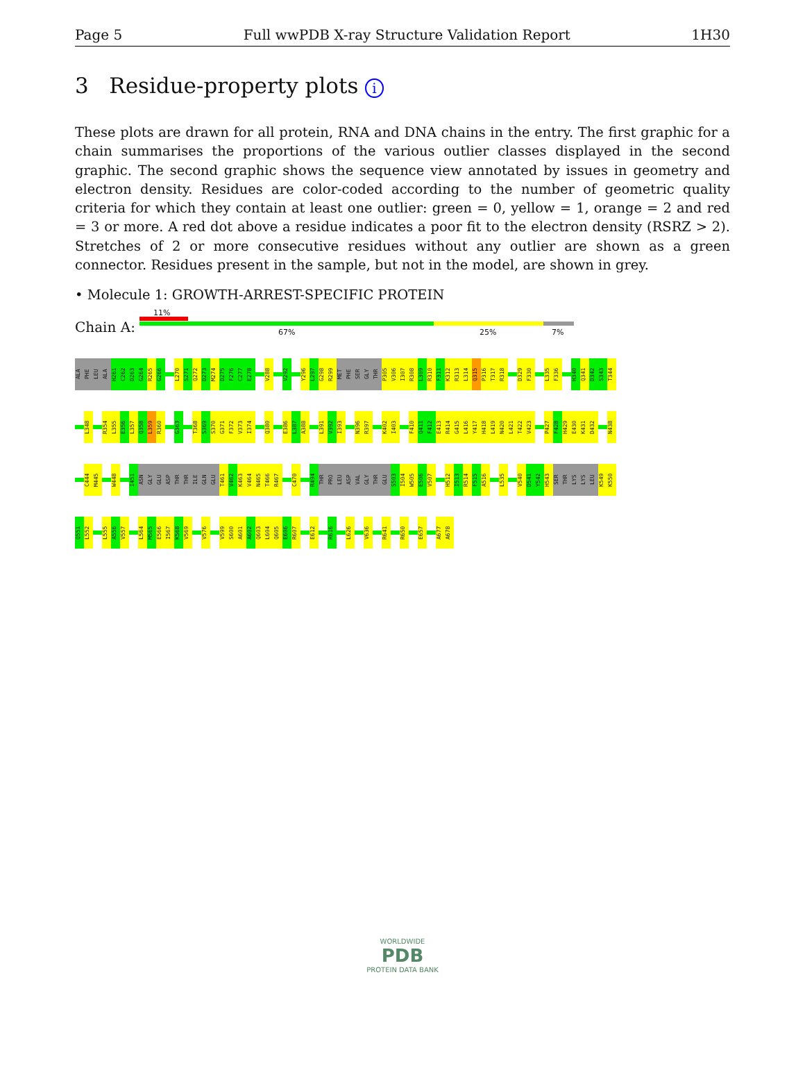Page 5 Full wwPDB X-ray Structure Validation Report 1H30
3 Residue-property plots i
These plots are drawn for all protein, RNA and DNA chains in the entry. The first graphic for a chain summarises the proportions of the various outlier classes displayed in the second graphic. The second graphic shows the sequence view annotated by issues in geometry and electron density. Residues are color-coded according to the number of geometric quality criteria for which they contain at least one outlier: green = 0, yellow = 1, orange = 2 and red = 3 or more. A red dot above a residue indicates a poor fit to the electron density (RSRZ > 2). Stretches of 2 or more consecutive residues without any outlier are shown as a green connector. Residues present in the sample, but not in the model, are shown in grey.
• Molecule 1: GROWTH-ARREST-SPECIFIC PROTEIN
Chain A:
11%
67% 25% 7%
ALA
PHE
LEU
ALA
H261
C262
D263
G264
R265
G266
L270
S271
Q272
D273
M274
D275
F276
C277
E278
V288
V292
Y296
L297
G298
R299
MET
PHE
SER
GLY
THR
P305
V306
I307
R308
L309
R310
F311
K312
R313
L314
Q315
P316
T317
R318
D329
F330
L335
F336
H340
Q341
D342
S343
T344
L348
R354
L355
E356
L357
Q358
L359
R360
G363
T368
S369
S370
G371
F372
V373
I374
Q380
E386
L387
A388
L391
V392
I393
N396
R397
K402
I403
F410
Q411
F412
E413
R414
G415
L416
Y417
H418
L419
N420
L421
T422
V423
P427
F428
H429
E430
K431
D432
N438
C444
M445
W448
I451
ASN
GLY
GLU
ASP
THR
THR
ILE
GLN
GLU
T461
V462
K463
V464
N465
T466
R467
C470
R494
THR
PRO
LEU
ASP
VAL
GLY
THR
GLU
S503
I504
W505
E506
V507
H512
I513
R514
F515
A516
L535
V540
D541
Y542
H543
SER
THR
LYS
LYS
LEU
K549
K550
Q551
L552
L555
A556
V557
L564
M565
E566
I567
K568
V569
V576
V599
S600
A601
A602
Q603
L604
Q605
E606
R607
E612
R616
L626
V636
R641
R650
E657
A677
A678
WORLDWIDE
PDB
PROTEIN DATA BANK